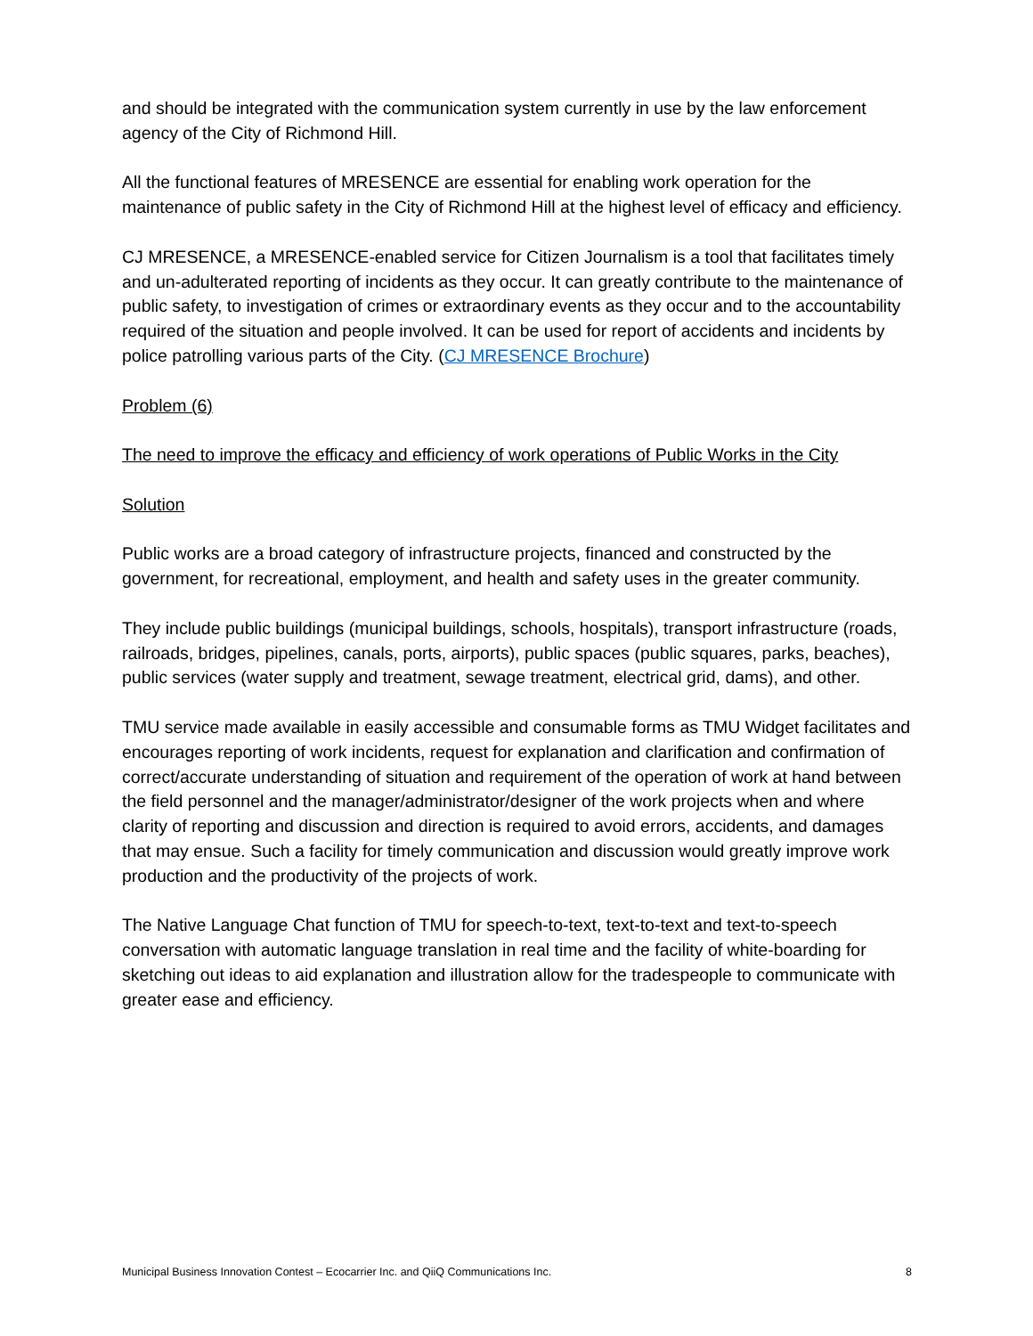and should be integrated with the communication system currently in use by the law enforcement agency of the City of Richmond Hill.
All the functional features of MRESENCE are essential for enabling work operation for the maintenance of public safety in the City of Richmond Hill at the highest level of efficacy and efficiency.
CJ MRESENCE, a MRESENCE-enabled service for Citizen Journalism is a tool that facilitates timely and un-adulterated reporting of incidents as they occur. It can greatly contribute to the maintenance of public safety, to investigation of crimes or extraordinary events as they occur and to the accountability required of the situation and people involved. It can be used for report of accidents and incidents by police patrolling various parts of the City. (CJ MRESENCE Brochure)
Problem (6)
The need to improve the efficacy and efficiency of work operations of Public Works in the City
Solution
Public works are a broad category of infrastructure projects, financed and constructed by the government, for recreational, employment, and health and safety uses in the greater community.
They include public buildings (municipal buildings, schools, hospitals), transport infrastructure (roads, railroads, bridges, pipelines, canals, ports, airports), public spaces (public squares, parks, beaches), public services (water supply and treatment, sewage treatment, electrical grid, dams), and other.
TMU service made available in easily accessible and consumable forms as TMU Widget facilitates and encourages reporting of work incidents, request for explanation and clarification and confirmation of correct/accurate understanding of situation and requirement of the operation of work at hand between the field personnel and the manager/administrator/designer of the work projects when and where clarity of reporting and discussion and direction is required to avoid errors, accidents, and damages that may ensue. Such a facility for timely communication and discussion would greatly improve work production and the productivity of the projects of work.
The Native Language Chat function of TMU for speech-to-text, text-to-text and text-to-speech conversation with automatic language translation in real time and the facility of white-boarding for sketching out ideas to aid explanation and illustration allow for the tradespeople to communicate with greater ease and efficiency.
Municipal Business Innovation Contest – Ecocarrier Inc. and QiiQ Communications Inc. 8